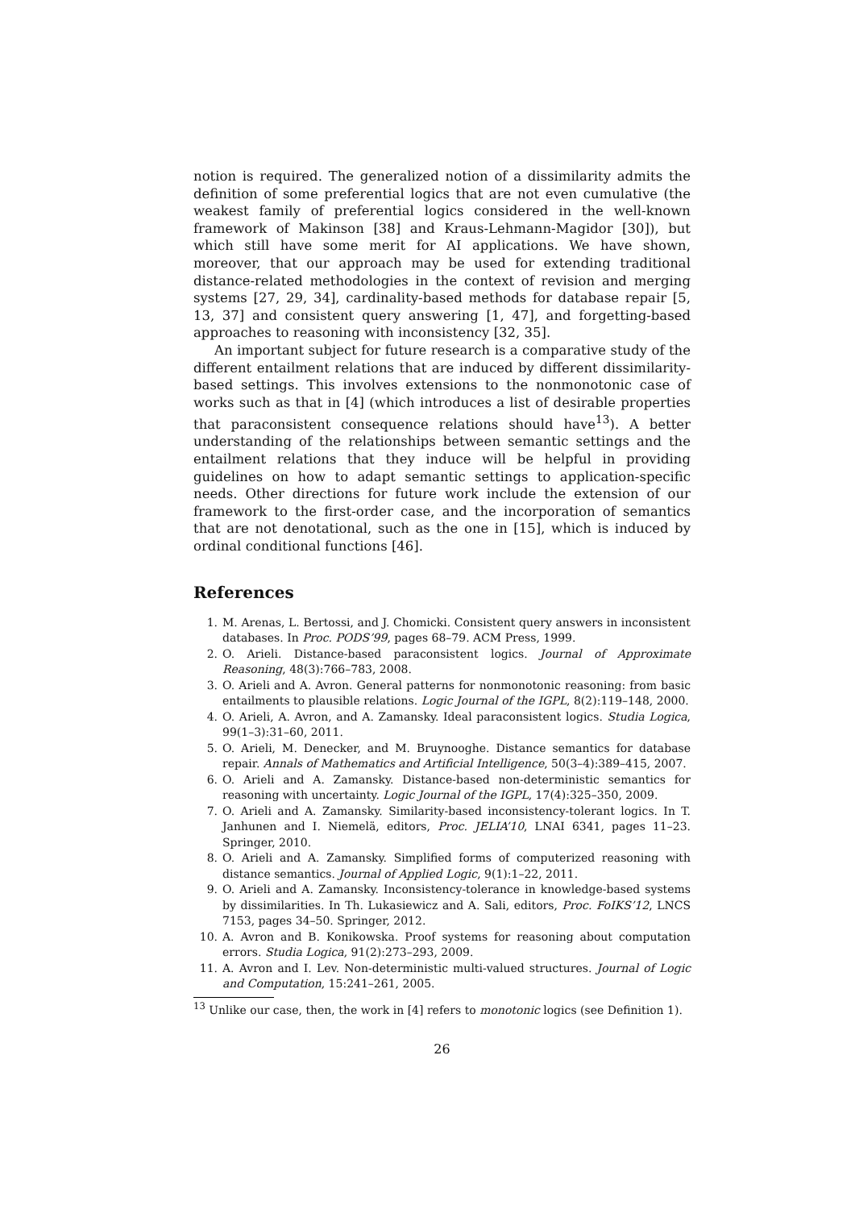notion is required. The generalized notion of a dissimilarity admits the definition of some preferential logics that are not even cumulative (the weakest family of preferential logics considered in the well-known framework of Makinson [38] and Kraus-Lehmann-Magidor [30]), but which still have some merit for AI applications. We have shown, moreover, that our approach may be used for extending traditional distance-related methodologies in the context of revision and merging systems [27, 29, 34], cardinality-based methods for database repair [5, 13, 37] and consistent query answering [1, 47], and forgetting-based approaches to reasoning with inconsistency [32, 35].
An important subject for future research is a comparative study of the different entailment relations that are induced by different dissimilarity-based settings. This involves extensions to the nonmonotonic case of works such as that in [4] (which introduces a list of desirable properties that paraconsistent consequence relations should have<sup>13</sup>). A better understanding of the relationships between semantic settings and the entailment relations that they induce will be helpful in providing guidelines on how to adapt semantic settings to application-specific needs. Other directions for future work include the extension of our framework to the first-order case, and the incorporation of semantics that are not denotational, such as the one in [15], which is induced by ordinal conditional functions [46].
References
1. M. Arenas, L. Bertossi, and J. Chomicki. Consistent query answers in inconsistent databases. In Proc. PODS’99, pages 68–79. ACM Press, 1999.
2. O. Arieli. Distance-based paraconsistent logics. Journal of Approximate Reasoning, 48(3):766–783, 2008.
3. O. Arieli and A. Avron. General patterns for nonmonotonic reasoning: from basic entailments to plausible relations. Logic Journal of the IGPL, 8(2):119–148, 2000.
4. O. Arieli, A. Avron, and A. Zamansky. Ideal paraconsistent logics. Studia Logica, 99(1–3):31–60, 2011.
5. O. Arieli, M. Denecker, and M. Bruynooghe. Distance semantics for database repair. Annals of Mathematics and Artificial Intelligence, 50(3–4):389–415, 2007.
6. O. Arieli and A. Zamansky. Distance-based non-deterministic semantics for reasoning with uncertainty. Logic Journal of the IGPL, 17(4):325–350, 2009.
7. O. Arieli and A. Zamansky. Similarity-based inconsistency-tolerant logics. In T. Janhunen and I. Niemelä, editors, Proc. JELIA’10, LNAI 6341, pages 11–23. Springer, 2010.
8. O. Arieli and A. Zamansky. Simplified forms of computerized reasoning with distance semantics. Journal of Applied Logic, 9(1):1–22, 2011.
9. O. Arieli and A. Zamansky. Inconsistency-tolerance in knowledge-based systems by dissimilarities. In Th. Lukasiewicz and A. Sali, editors, Proc. FoIKS’12, LNCS 7153, pages 34–50. Springer, 2012.
10. A. Avron and B. Konikowska. Proof systems for reasoning about computation errors. Studia Logica, 91(2):273–293, 2009.
11. A. Avron and I. Lev. Non-deterministic multi-valued structures. Journal of Logic and Computation, 15:241–261, 2005.
<sup>13</sup> Unlike our case, then, the work in [4] refers to monotonic logics (see Definition 1).
26